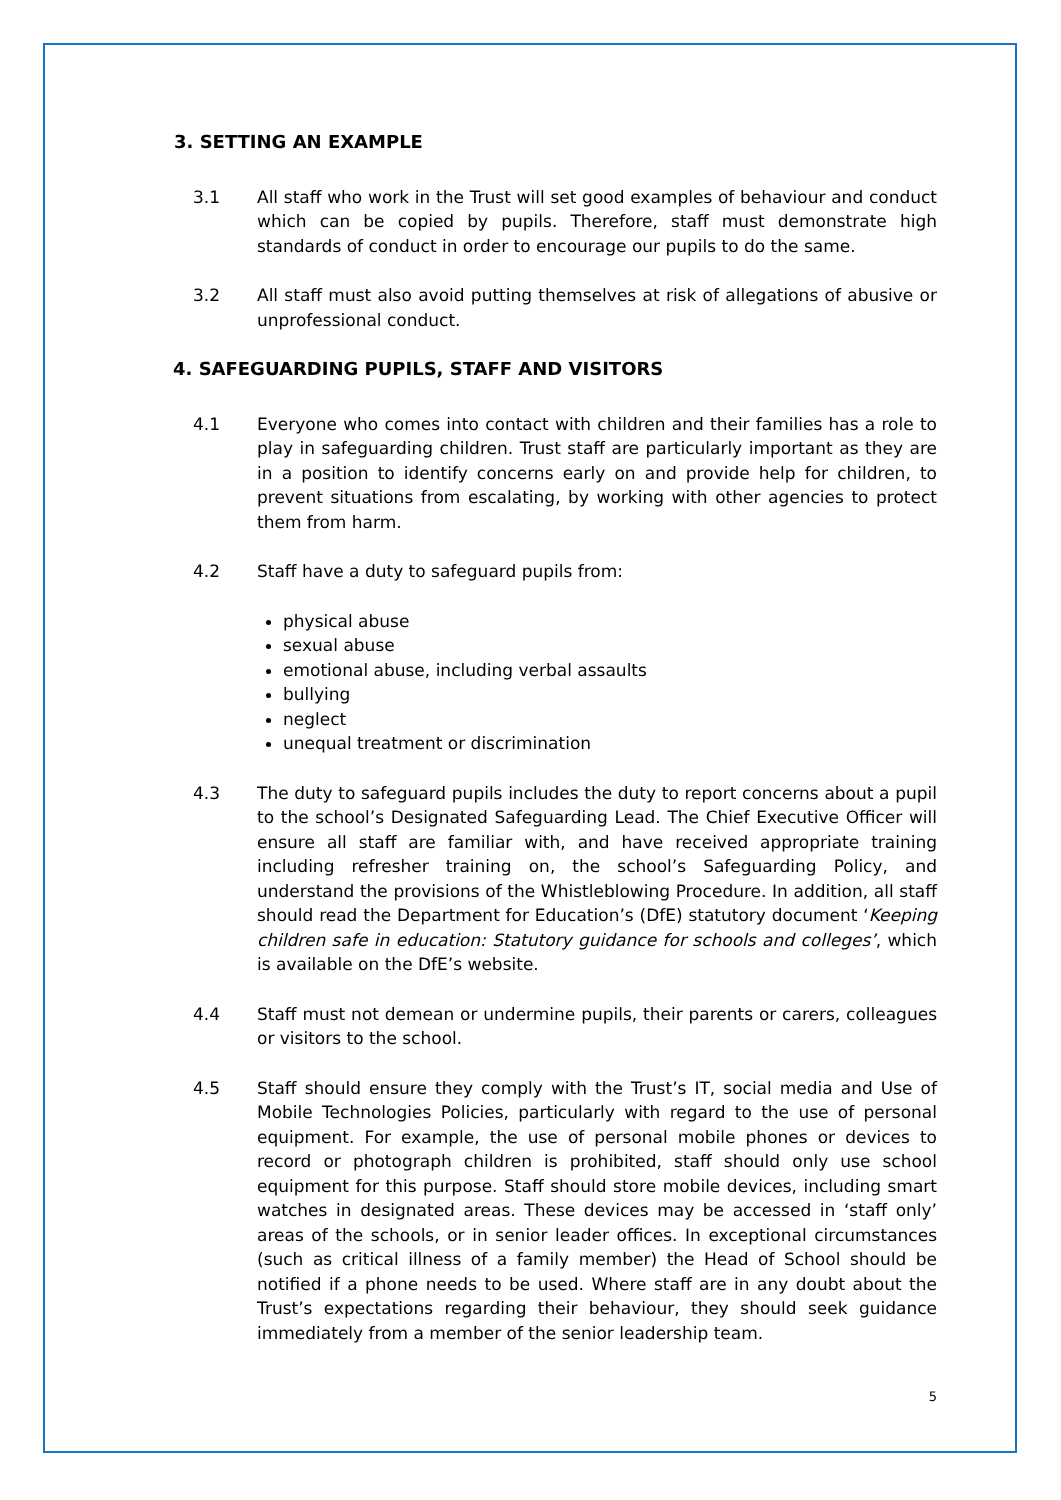3. SETTING AN EXAMPLE
3.1 All staff who work in the Trust will set good examples of behaviour and conduct which can be copied by pupils. Therefore, staff must demonstrate high standards of conduct in order to encourage our pupils to do the same.
3.2 All staff must also avoid putting themselves at risk of allegations of abusive or unprofessional conduct.
4. SAFEGUARDING PUPILS, STAFF AND VISITORS
4.1 Everyone who comes into contact with children and their families has a role to play in safeguarding children. Trust staff are particularly important as they are in a position to identify concerns early on and provide help for children, to prevent situations from escalating, by working with other agencies to protect them from harm.
4.2 Staff have a duty to safeguard pupils from:
physical abuse
sexual abuse
emotional abuse, including verbal assaults
bullying
neglect
unequal treatment or discrimination
4.3 The duty to safeguard pupils includes the duty to report concerns about a pupil to the school’s Designated Safeguarding Lead. The Chief Executive Officer will ensure all staff are familiar with, and have received appropriate training including refresher training on, the school’s Safeguarding Policy, and understand the provisions of the Whistleblowing Procedure. In addition, all staff should read the Department for Education’s (DfE) statutory document ‘Keeping children safe in education: Statutory guidance for schools and colleges’, which is available on the DfE’s website.
4.4 Staff must not demean or undermine pupils, their parents or carers, colleagues or visitors to the school.
4.5 Staff should ensure they comply with the Trust’s IT, social media and Use of Mobile Technologies Policies, particularly with regard to the use of personal equipment. For example, the use of personal mobile phones or devices to record or photograph children is prohibited, staff should only use school equipment for this purpose. Staff should store mobile devices, including smart watches in designated areas. These devices may be accessed in ‘staff only’ areas of the schools, or in senior leader offices. In exceptional circumstances (such as critical illness of a family member) the Head of School should be notified if a phone needs to be used. Where staff are in any doubt about the Trust’s expectations regarding their behaviour, they should seek guidance immediately from a member of the senior leadership team.
5